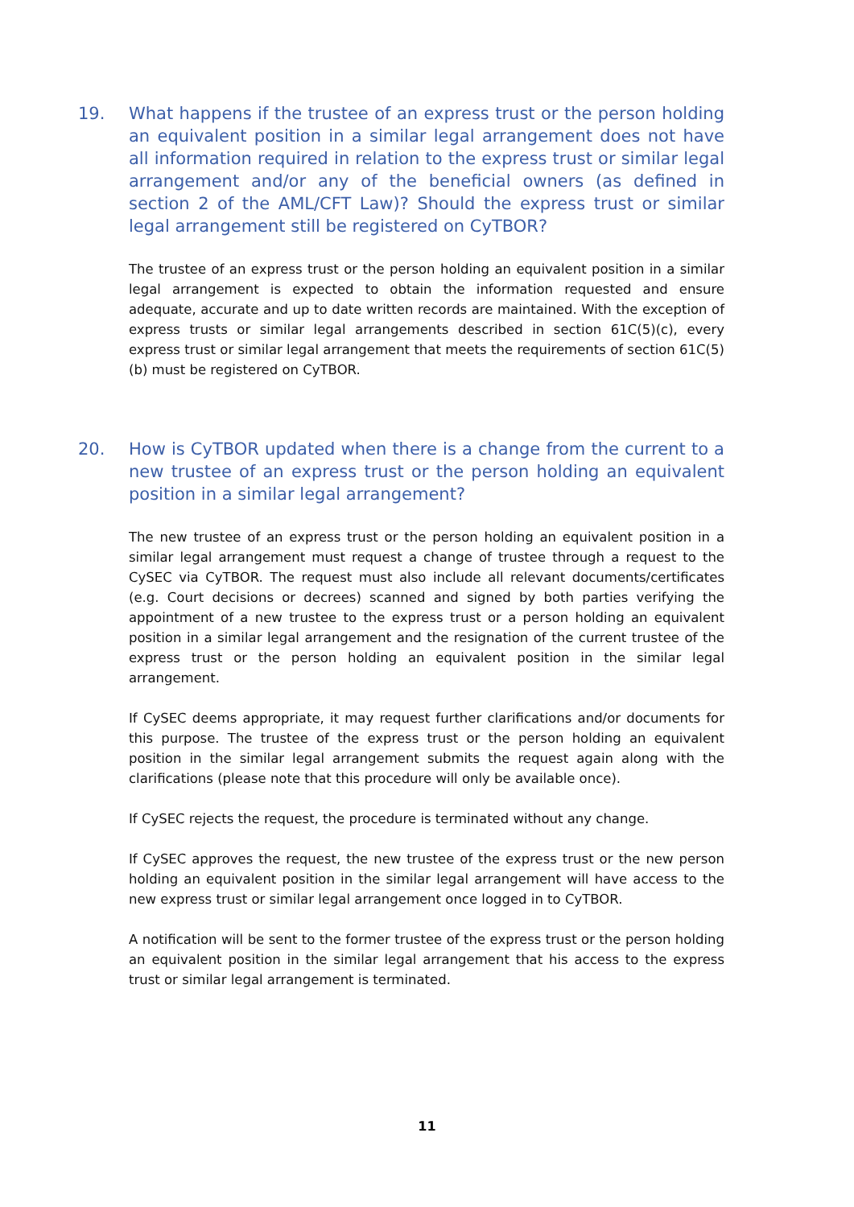19. What happens if the trustee of an express trust or the person holding an equivalent position in a similar legal arrangement does not have all information required in relation to the express trust or similar legal arrangement and/or any of the beneficial owners (as defined in section 2 of the AML/CFT Law)? Should the express trust or similar legal arrangement still be registered on CyTBOR?
The trustee of an express trust or the person holding an equivalent position in a similar legal arrangement is expected to obtain the information requested and ensure adequate, accurate and up to date written records are maintained. With the exception of express trusts or similar legal arrangements described in section 61C(5)(c), every express trust or similar legal arrangement that meets the requirements of section 61C(5)(b) must be registered on CyTBOR.
20. How is CyTBOR updated when there is a change from the current to a new trustee of an express trust or the person holding an equivalent position in a similar legal arrangement?
The new trustee of an express trust or the person holding an equivalent position in a similar legal arrangement must request a change of trustee through a request to the CySEC via CyTBOR. The request must also include all relevant documents/certificates (e.g. Court decisions or decrees) scanned and signed by both parties verifying the appointment of a new trustee to the express trust or a person holding an equivalent position in a similar legal arrangement and the resignation of the current trustee of the express trust or the person holding an equivalent position in the similar legal arrangement.
If CySEC deems appropriate, it may request further clarifications and/or documents for this purpose. The trustee of the express trust or the person holding an equivalent position in the similar legal arrangement submits the request again along with the clarifications (please note that this procedure will only be available once).
If CySEC rejects the request, the procedure is terminated without any change.
If CySEC approves the request, the new trustee of the express trust or the new person holding an equivalent position in the similar legal arrangement will have access to the new express trust or similar legal arrangement once logged in to CyTBOR.
A notification will be sent to the former trustee of the express trust or the person holding an equivalent position in the similar legal arrangement that his access to the express trust or similar legal arrangement is terminated.
11